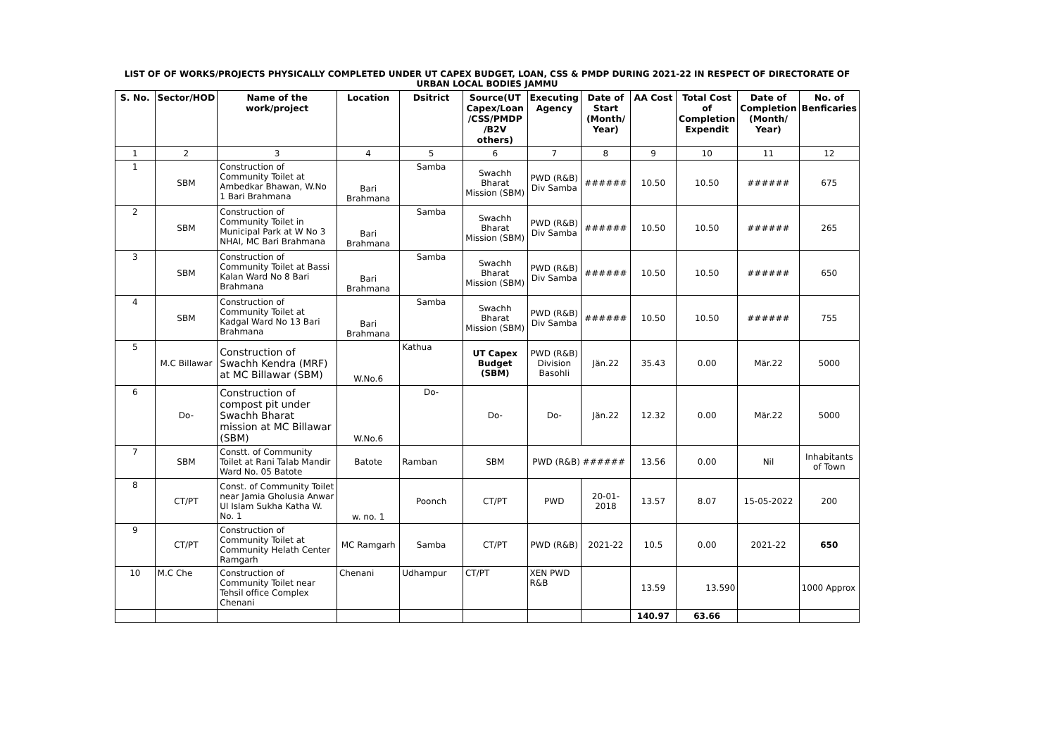LIST OF OF WORKS/PROJECTS PHYSICALLY COMPLETED UNDER UT CAPEX BUDGET, LOAN, CSS & PMDP DURING 2021-22 IN RESPECT OF DIRECTORATE OF URBAN LOCAL BODIES JAMMU
| S. No. | Sector/HOD | Name of the work/project | Location | Dsitrict | Source(UT Capex/Loan /CSS/PMDP /B2V others) | Executing Agency | Date of Start (Month/ Year) | AA Cost | Total Cost of Completion Expendit | Date of Completion (Month/ Year) | No. of Benficaries |
| --- | --- | --- | --- | --- | --- | --- | --- | --- | --- | --- | --- |
| 1 | 2 | 3 | 4 | 5 | 6 | 7 | 8 | 9 | 10 | 11 | 12 |
| 1 | SBM | Construction of Community Toilet at Ambedkar Bhawan, W.No 1 Bari Brahmana | Bari Brahmana | Samba | Swachh Bharat Mission (SBM) | PWD (R&B) Div Samba | ###### | 10.50 | 10.50 | ###### | 675 |
| 2 | SBM | Construction of Community Toilet in Municipal Park at W No 3 NHAI, MC Bari Brahmana | Bari Brahmana | Samba | Swachh Bharat Mission (SBM) | PWD (R&B) Div Samba | ###### | 10.50 | 10.50 | ###### | 265 |
| 3 | SBM | Construction of Community Toilet at Bassi Kalan Ward No 8 Bari Brahmana | Bari Brahmana | Samba | Swachh Bharat Mission (SBM) | PWD (R&B) Div Samba | ###### | 10.50 | 10.50 | ###### | 650 |
| 4 | SBM | Construction of Community Toilet at Kadgal Ward No 13 Bari Brahmana | Bari Brahmana | Samba | Swachh Bharat Mission (SBM) | PWD (R&B) Div Samba | ###### | 10.50 | 10.50 | ###### | 755 |
| 5 | M.C Billawar | Construction of Swachh Kendra (MRF) at MC Billawar (SBM) | W.No.6 | Kathua | UT Capex Budget (SBM) | PWD (R&B) Division Basohli | Jän.22 | 35.43 | 0.00 | Mär.22 | 5000 |
| 6 | Do- | Construction of compost pit under Swachh Bharat mission at MC Billawar (SBM) | W.No.6 | Do- | Do- | Do- | Jän.22 | 12.32 | 0.00 | Mär.22 | 5000 |
| 7 | SBM | Constt. of Community Toilet at Rani Talab Mandir Ward No. 05 Batote | Batote | Ramban | SBM | PWD (R&B) ###### | | 13.56 | 0.00 | Nil | Inhabitants of Town |
| 8 | CT/PT | Const. of Community Toilet near Jamia Gholusia Anwar Ul Islam Sukha Katha W. No. 1 | w. no. 1 | Poonch | CT/PT | PWD | 20-01-2018 | 13.57 | 8.07 | 15-05-2022 | 200 |
| 9 | CT/PT | Construction of Community Toilet at Community Helath Center Ramgarh | MC Ramgarh | Samba | CT/PT | PWD (R&B) | 2021-22 | 10.5 | 0.00 | 2021-22 | 650 |
| 10 | M.C Che | Construction of Community Toilet near Tehsil office Complex Chenani | Chenani | Udhampur | CT/PT | XEN PWD R&B | | 13.59 | 13.590 | | 1000 Approx |
| | | | | | | | | 140.97 | 63.66 | | |